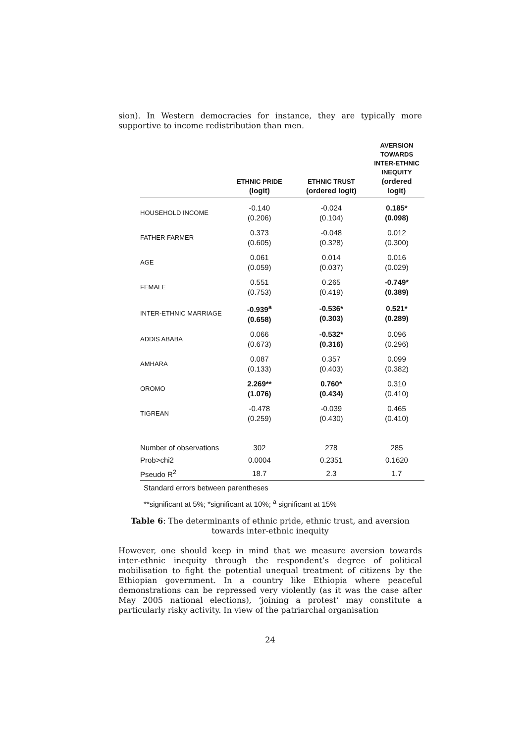sion). In Western democracies for instance, they are typically more supportive to income redistribution than men.
| | ETHNIC PRIDE (logit) | ETHNIC TRUST (ordered logit) | AVERSION TOWARDS INTER-ETHNIC INEQUITY (ordered logit) |
| --- | --- | --- | --- |
| HOUSEHOLD INCOME | -0.140 (0.206) | -0.024 (0.104) | 0.185* (0.098) |
| FATHER FARMER | 0.373 (0.605) | -0.048 (0.328) | 0.012 (0.300) |
| AGE | 0.061 (0.059) | 0.014 (0.037) | 0.016 (0.029) |
| FEMALE | 0.551 (0.753) | 0.265 (0.419) | -0.749* (0.389) |
| INTER-ETHNIC MARRIAGE | -0.939<sup>a</sup> (0.658) | -0.536* (0.303) | 0.521* (0.289) |
| ADDIS ABABA | 0.066 (0.673) | -0.532* (0.316) | 0.096 (0.296) |
| AMHARA | 0.087 (0.133) | 0.357 (0.403) | 0.099 (0.382) |
| OROMO | 2.269** (1.076) | 0.760* (0.434) | 0.310 (0.410) |
| TIGREAN | -0.478 (0.259) | -0.039 (0.430) | 0.465 (0.410) |
| Number of observations | 302 | 278 | 285 |
| Prob>chi2 | 0.0004 | 0.2351 | 0.1620 |
| Pseudo R<sup>2</sup> | 18.7 | 2.3 | 1.7 |
Standard errors between parentheses
**significant at 5%; *significant at 10%; <sup>a</sup> significant at 15%
Table 6: The determinants of ethnic pride, ethnic trust, and aversion towards inter-ethnic inequity
However, one should keep in mind that we measure aversion towards inter-ethnic inequity through the respondent’s degree of political mobilisation to fight the potential unequal treatment of citizens by the Ethiopian government. In a country like Ethiopia where peaceful demonstrations can be repressed very violently (as it was the case after May 2005 national elections), ‘joining a protest’ may constitute a particularly risky activity. In view of the patriarchal organisation
24